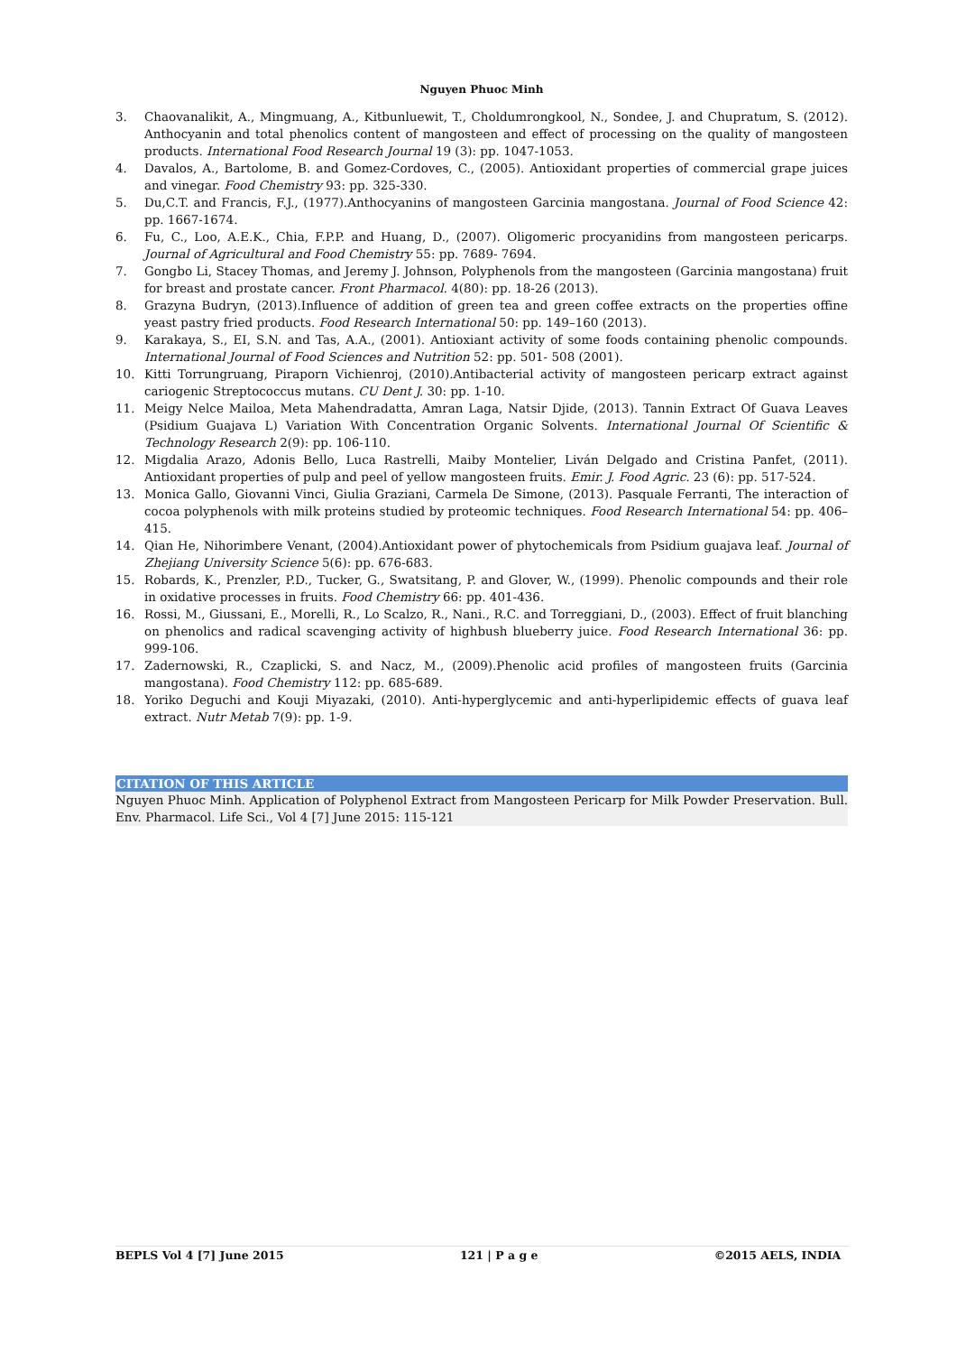Nguyen Phuoc Minh
3. Chaovanalikit, A., Mingmuang, A., Kitbunluewit, T., Choldumrongkool, N., Sondee, J. and Chupratum, S. (2012). Anthocyanin and total phenolics content of mangosteen and effect of processing on the quality of mangosteen products. International Food Research Journal 19 (3): pp. 1047-1053.
4. Davalos, A., Bartolome, B. and Gomez-Cordoves, C., (2005). Antioxidant properties of commercial grape juices and vinegar. Food Chemistry 93: pp. 325-330.
5. Du,C.T. and Francis, F.J., (1977).Anthocyanins of mangosteen Garcinia mangostana. Journal of Food Science 42: pp. 1667-1674.
6. Fu, C., Loo, A.E.K., Chia, F.P.P. and Huang, D., (2007). Oligomeric procyanidins from mangosteen pericarps. Journal of Agricultural and Food Chemistry 55: pp. 7689- 7694.
7. Gongbo Li, Stacey Thomas, and Jeremy J. Johnson, Polyphenols from the mangosteen (Garcinia mangostana) fruit for breast and prostate cancer. Front Pharmacol. 4(80): pp. 18-26 (2013).
8. Grazyna Budryn, (2013).Influence of addition of green tea and green coffee extracts on the properties offine yeast pastry fried products. Food Research International 50: pp. 149–160 (2013).
9. Karakaya, S., EI, S.N. and Tas, A.A., (2001). Antioxiant activity of some foods containing phenolic compounds. International Journal of Food Sciences and Nutrition 52: pp. 501- 508 (2001).
10. Kitti Torrungruang, Piraporn Vichienroj, (2010).Antibacterial activity of mangosteen pericarp extract against cariogenic Streptococcus mutans. CU Dent J. 30: pp. 1-10.
11. Meigy Nelce Mailoa, Meta Mahendradatta, Amran Laga, Natsir Djide, (2013). Tannin Extract Of Guava Leaves (Psidium Guajava L) Variation With Concentration Organic Solvents. International Journal Of Scientific & Technology Research 2(9): pp. 106-110.
12. Migdalia Arazo, Adonis Bello, Luca Rastrelli, Maiby Montelier, Liván Delgado and Cristina Panfet, (2011). Antioxidant properties of pulp and peel of yellow mangosteen fruits. Emir. J. Food Agric. 23 (6): pp. 517-524.
13. Monica Gallo, Giovanni Vinci, Giulia Graziani, Carmela De Simone, (2013). Pasquale Ferranti, The interaction of cocoa polyphenols with milk proteins studied by proteomic techniques. Food Research International 54: pp. 406–415.
14. Qian He, Nihorimbere Venant, (2004).Antioxidant power of phytochemicals from Psidium guajava leaf. Journal of Zhejiang University Science 5(6): pp. 676-683.
15. Robards, K., Prenzler, P.D., Tucker, G., Swatsitang, P. and Glover, W., (1999). Phenolic compounds and their role in oxidative processes in fruits. Food Chemistry 66: pp. 401-436.
16. Rossi, M., Giussani, E., Morelli, R., Lo Scalzo, R., Nani., R.C. and Torreggiani, D., (2003). Effect of fruit blanching on phenolics and radical scavenging activity of highbush blueberry juice. Food Research International 36: pp. 999-106.
17. Zadernowski, R., Czaplicki, S. and Nacz, M., (2009).Phenolic acid profiles of mangosteen fruits (Garcinia mangostana). Food Chemistry 112: pp. 685-689.
18. Yoriko Deguchi and Kouji Miyazaki, (2010). Anti-hyperglycemic and anti-hyperlipidemic effects of guava leaf extract. Nutr Metab 7(9): pp. 1-9.
CITATION OF THIS ARTICLE
Nguyen Phuoc Minh. Application of Polyphenol Extract from Mangosteen Pericarp for Milk Powder Preservation. Bull. Env. Pharmacol. Life Sci., Vol 4 [7] June 2015: 115-121
BEPLS Vol 4 [7] June 2015 121 | P a g e ©2015 AELS, INDIA